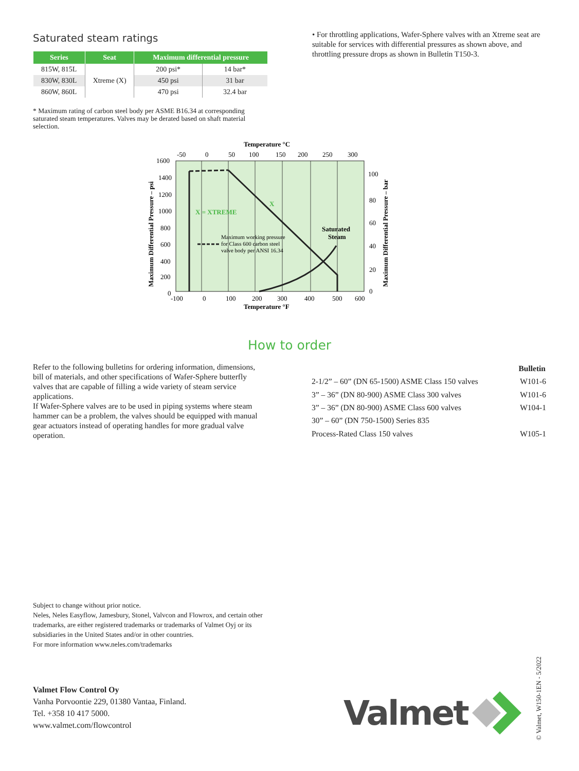Saturated steam ratings
| Series | Seat | Maximum differential pressure | |
| --- | --- | --- | --- |
| 815W, 815L | Xtreme (X) | 200 psi* | 14 bar* |
| 830W, 830L | | 450 psi | 31 bar |
| 860W, 860L | | 470 psi | 32.4 bar |
* Maximum rating of carbon steel body per ASME B16.34 at corresponding saturated steam temperatures. Valves may be derated based on shaft material selection.
• For throttling applications, Wafer-Sphere valves with an Xtreme seat are suitable for services with differential pressures as shown above, and throttling pressure drops as shown in Bulletin T150-3.
Temperature °C
-50
0
50
100
150
200
250
300
1600
1400
1200
1000
800
600
400
200
0
100
80
60
40
20
0
-100
0
100
200
300
400
500
600
Temperature °F
Maximum Differential Pressure – psi
Maximum Differential Pressure – bar
X = XTREME
X
Saturated
Steam
Maximum working pressure
for Class 600 carbon steel
valve body per ANSI 16.34
How to order
Refer to the following bulletins for ordering information, dimensions, bill of materials, and other specifications of Wafer-Sphere butterfly valves that are capable of filling a wide variety of steam service applications.
If Wafer-Sphere valves are to be used in piping systems where steam hammer can be a problem, the valves should be equipped with manual gear actuators instead of operating handles for more gradual valve operation.
| | Bulletin |
| --- | --- |
| 2-1/2” – 60” (DN 65-1500) ASME Class 150 valves | W101-6 |
| 3” – 36” (DN 80-900) ASME Class 300 valves | W101-6 |
| 3” – 36” (DN 80-900) ASME Class 600 valves | W104-1 |
| 30” – 60” (DN 750-1500) Series 835 | |
| Process-Rated Class 150 valves | W105-1 |
Subject to change without prior notice.
Neles, Neles Easyflow, Jamesbury, Stonel, Valvcon and Flowrox, and certain other
trademarks, are either registered trademarks or trademarks of Valmet Oyj or its
subsidiaries in the United States and/or in other countries.
For more information www.neles.com/trademarks
Valmet Flow Control Oy
Vanha Porvoontie 229, 01380 Vantaa, Finland.
Tel. +358 10 417 5000.
www.valmet.com/flowcontrol
Valmet
© Valmet, W150-1EN - 5/2022